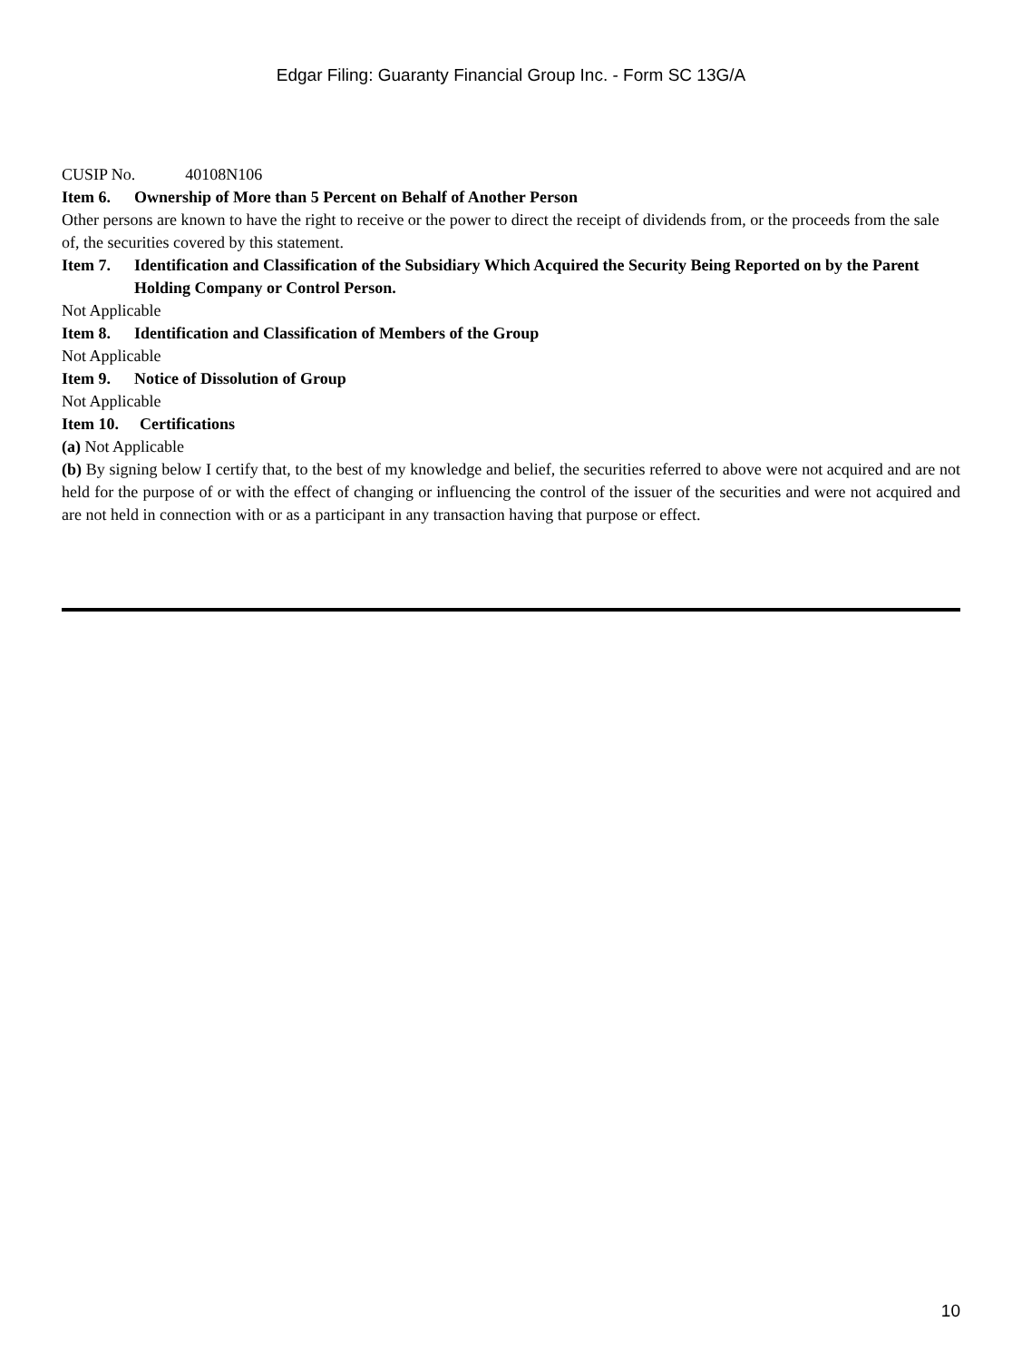Edgar Filing: Guaranty Financial Group Inc. - Form SC 13G/A
CUSIP No. 40108N106
Item 6. Ownership of More than 5 Percent on Behalf of Another Person
Other persons are known to have the right to receive or the power to direct the receipt of dividends from, or the proceeds from the sale of, the securities covered by this statement.
Item 7. Identification and Classification of the Subsidiary Which Acquired the Security Being Reported on by the Parent Holding Company or Control Person.
Not Applicable
Item 8. Identification and Classification of Members of the Group
Not Applicable
Item 9. Notice of Dissolution of Group
Not Applicable
Item 10. Certifications
(a) Not Applicable
(b) By signing below I certify that, to the best of my knowledge and belief, the securities referred to above were not acquired and are not held for the purpose of or with the effect of changing or influencing the control of the issuer of the securities and were not acquired and are not held in connection with or as a participant in any transaction having that purpose or effect.
10